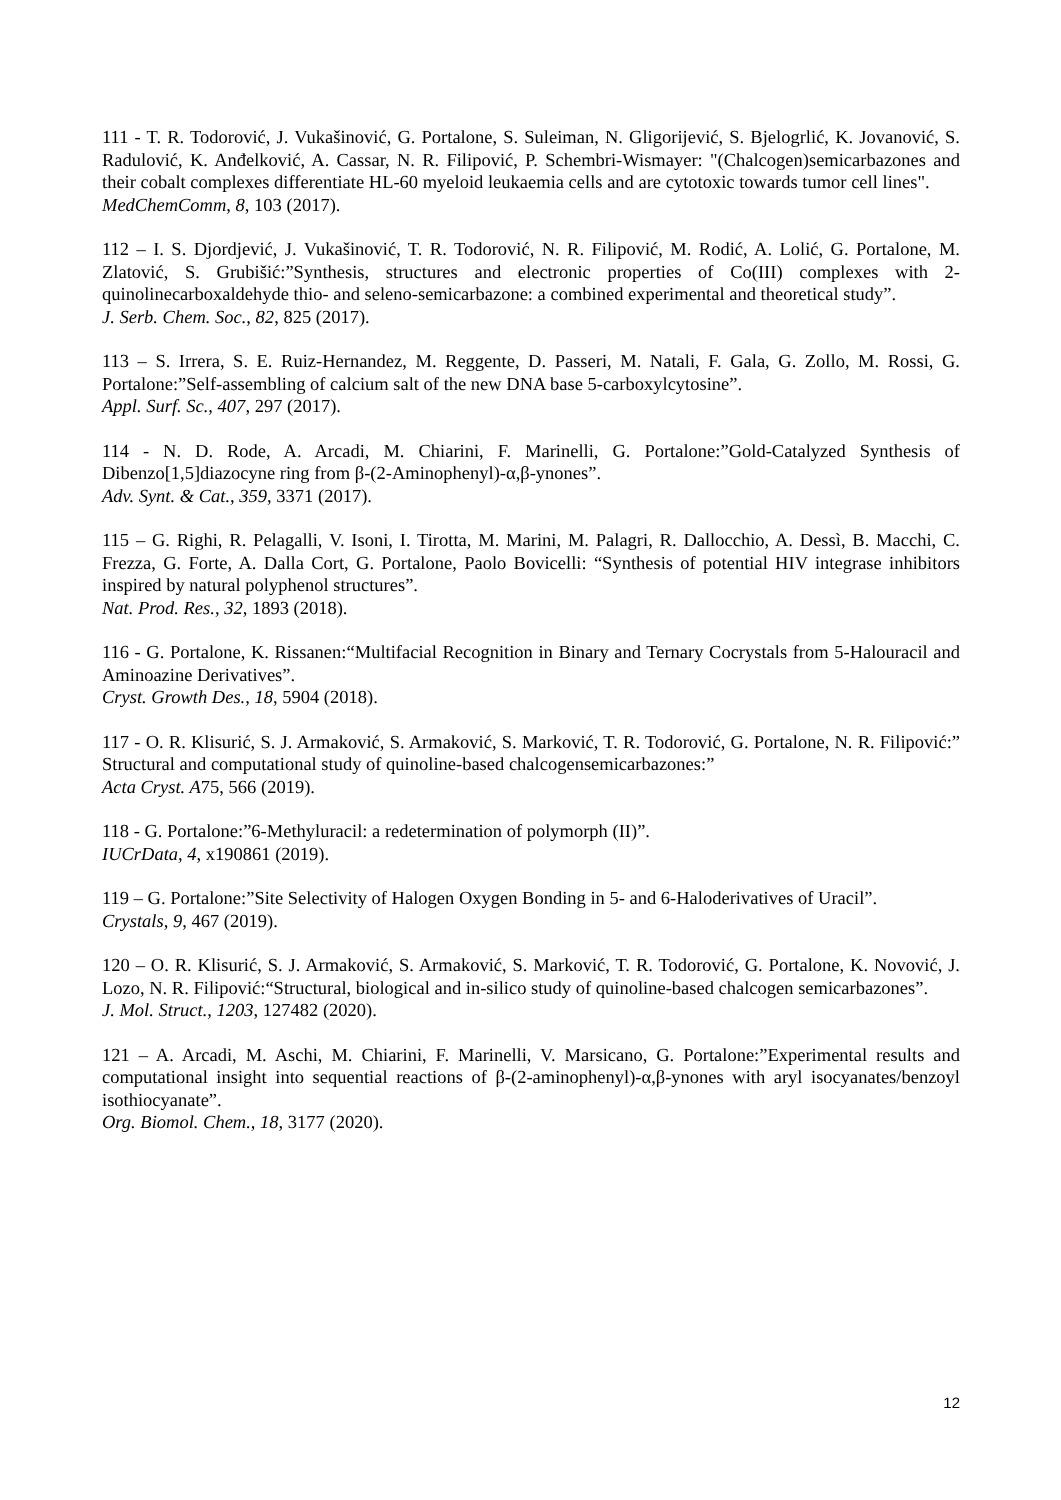111 - T. R. Todorović, J. Vukašinović, G. Portalone, S. Suleiman, N. Gligorijević, S. Bjelogrlić, K. Jovanović, S. Radulović, K. Anđelković, A. Cassar, N. R. Filipović, P. Schembri-Wismayer: "(Chalcogen)semicarbazones and their cobalt complexes differentiate HL-60 myeloid leukaemia cells and are cytotoxic towards tumor cell lines".
MedChemComm, 8, 103 (2017).
112 – I. S. Djordjević, J. Vukašinović, T. R. Todorović, N. R. Filipović, M. Rodić, A. Lolić, G. Portalone, M. Zlatović, S. Grubišić:”Synthesis, structures and electronic properties of Co(III) complexes with 2-quinolinecarboxaldehyde thio- and seleno-semicarbazone: a combined experimental and theoretical study”.
J. Serb. Chem. Soc., 82, 825 (2017).
113 – S. Irrera, S. E. Ruiz-Hernandez, M. Reggente, D. Passeri, M. Natali, F. Gala, G. Zollo, M. Rossi, G. Portalone:”Self-assembling of calcium salt of the new DNA base 5-carboxylcytosine”.
Appl. Surf. Sc., 407, 297 (2017).
114 - N. D. Rode, A. Arcadi, M. Chiarini, F. Marinelli, G. Portalone:”Gold-Catalyzed Synthesis of Dibenzo[1,5]diazocyne ring from β-(2-Aminophenyl)-α,β-ynones”.
Adv. Synt. & Cat., 359, 3371 (2017).
115 – G. Righi, R. Pelagalli, V. Isoni, I. Tirotta, M. Marini, M. Palagri, R. Dallocchio, A. Dessì, B. Macchi, C. Frezza, G. Forte, A. Dalla Cort, G. Portalone, Paolo Bovicelli: “Synthesis of potential HIV integrase inhibitors inspired by natural polyphenol structures”.
Nat. Prod. Res., 32, 1893 (2018).
116 - G. Portalone, K. Rissanen:“Multifacial Recognition in Binary and Ternary Cocrystals from 5-Halouracil and Aminoazine Derivatives”.
Cryst. Growth Des., 18, 5904 (2018).
117 - O. R. Klisurić, S. J. Armaković, S. Armaković, S. Marković, T. R. Todorović, G. Portalone, N. R. Filipović:” Structural and computational study of quinoline-based chalcogensemicarbazones:”
Acta Cryst. A75, 566 (2019).
118 - G. Portalone:”6-Methyluracil: a redetermination of polymorph (II)”.
IUCrData, 4, x190861 (2019).
119 – G. Portalone:”Site Selectivity of Halogen Oxygen Bonding in 5- and 6-Haloderivatives of Uracil”.
Crystals, 9, 467 (2019).
120 – O. R. Klisurić, S. J. Armaković, S. Armaković, S. Marković, T. R. Todorović, G. Portalone, K. Novović, J. Lozo, N. R. Filipović:“Structural, biological and in-silico study of quinoline-based chalcogen semicarbazones”.
J. Mol. Struct., 1203, 127482 (2020).
121 – A. Arcadi, M. Aschi, M. Chiarini, F. Marinelli, V. Marsicano, G. Portalone:”Experimental results and computational insight into sequential reactions of β-(2-aminophenyl)-α,β-ynones with aryl isocyanates/benzoyl isothiocyanate”.
Org. Biomol. Chem., 18, 3177 (2020).
12